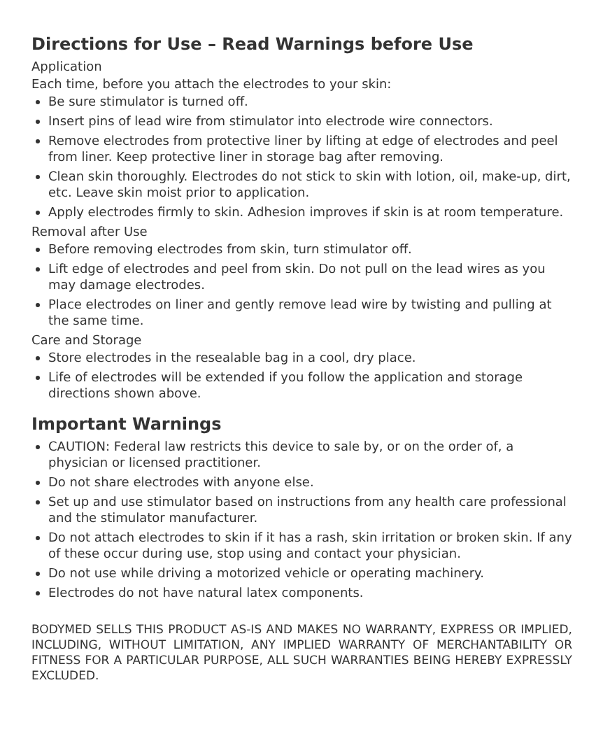Directions for Use – Read Warnings before Use
Application
Each time, before you attach the electrodes to your skin:
Be sure stimulator is turned off.
Insert pins of lead wire from stimulator into electrode wire connectors.
Remove electrodes from protective liner by lifting at edge of electrodes and peel from liner. Keep protective liner in storage bag after removing.
Clean skin thoroughly. Electrodes do not stick to skin with lotion, oil, make-up, dirt, etc. Leave skin moist prior to application.
Apply electrodes firmly to skin. Adhesion improves if skin is at room temperature.
Removal after Use
Before removing electrodes from skin, turn stimulator off.
Lift edge of electrodes and peel from skin. Do not pull on the lead wires as you may damage electrodes.
Place electrodes on liner and gently remove lead wire by twisting and pulling at the same time.
Care and Storage
Store electrodes in the resealable bag in a cool, dry place.
Life of electrodes will be extended if you follow the application and storage directions shown above.
Important Warnings
CAUTION: Federal law restricts this device to sale by, or on the order of, a physician or licensed practitioner.
Do not share electrodes with anyone else.
Set up and use stimulator based on instructions from any health care professional and the stimulator manufacturer.
Do not attach electrodes to skin if it has a rash, skin irritation or broken skin. If any of these occur during use, stop using and contact your physician.
Do not use while driving a motorized vehicle or operating machinery.
Electrodes do not have natural latex components.
BODYMED SELLS THIS PRODUCT AS-IS AND MAKES NO WARRANTY, EXPRESS OR IMPLIED, INCLUDING, WITHOUT LIMITATION, ANY IMPLIED WARRANTY OF MERCHANTABILITY OR FITNESS FOR A PARTICULAR PURPOSE, ALL SUCH WARRANTIES BEING HEREBY EXPRESSLY EXCLUDED.